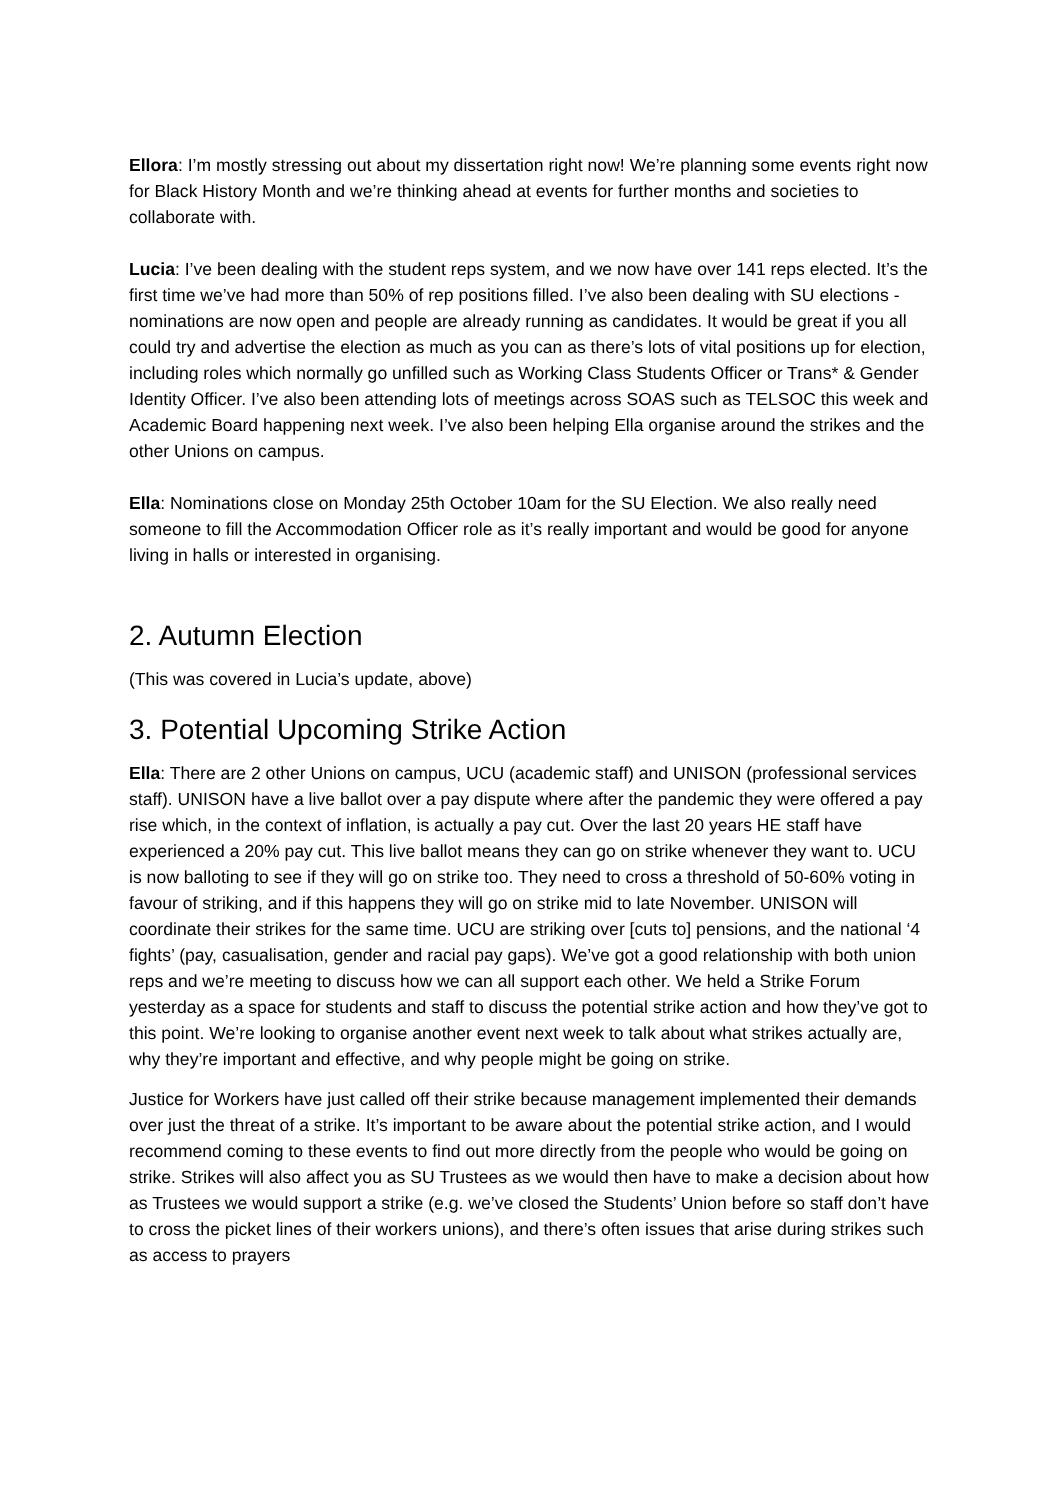Ellora: I’m mostly stressing out about my dissertation right now! We’re planning some events right now for Black History Month and we’re thinking ahead at events for further months and societies to collaborate with.
Lucia: I’ve been dealing with the student reps system, and we now have over 141 reps elected. It’s the first time we’ve had more than 50% of rep positions filled. I’ve also been dealing with SU elections - nominations are now open and people are already running as candidates. It would be great if you all could try and advertise the election as much as you can as there’s lots of vital positions up for election, including roles which normally go unfilled such as Working Class Students Officer or Trans* & Gender Identity Officer. I’ve also been attending lots of meetings across SOAS such as TELSOC this week and Academic Board happening next week. I’ve also been helping Ella organise around the strikes and the other Unions on campus.
Ella: Nominations close on Monday 25th October 10am for the SU Election. We also really need someone to fill the Accommodation Officer role as it’s really important and would be good for anyone living in halls or interested in organising.
2. Autumn Election
(This was covered in Lucia’s update, above)
3. Potential Upcoming Strike Action
Ella: There are 2 other Unions on campus, UCU (academic staff) and UNISON (professional services staff). UNISON have a live ballot over a pay dispute where after the pandemic they were offered a pay rise which, in the context of inflation, is actually a pay cut. Over the last 20 years HE staff have experienced a 20% pay cut. This live ballot means they can go on strike whenever they want to. UCU is now balloting to see if they will go on strike too. They need to cross a threshold of 50-60% voting in favour of striking, and if this happens they will go on strike mid to late November. UNISON will coordinate their strikes for the same time. UCU are striking over [cuts to] pensions, and the national ‘4 fights’ (pay, casualisation, gender and racial pay gaps). We’ve got a good relationship with both union reps and we’re meeting to discuss how we can all support each other. We held a Strike Forum yesterday as a space for students and staff to discuss the potential strike action and how they’ve got to this point. We’re looking to organise another event next week to talk about what strikes actually are, why they’re important and effective, and why people might be going on strike.
Justice for Workers have just called off their strike because management implemented their demands over just the threat of a strike. It’s important to be aware about the potential strike action, and I would recommend coming to these events to find out more directly from the people who would be going on strike. Strikes will also affect you as SU Trustees as we would then have to make a decision about how as Trustees we would support a strike (e.g. we’ve closed the Students’ Union before so staff don’t have to cross the picket lines of their workers unions), and there’s often issues that arise during strikes such as access to prayers